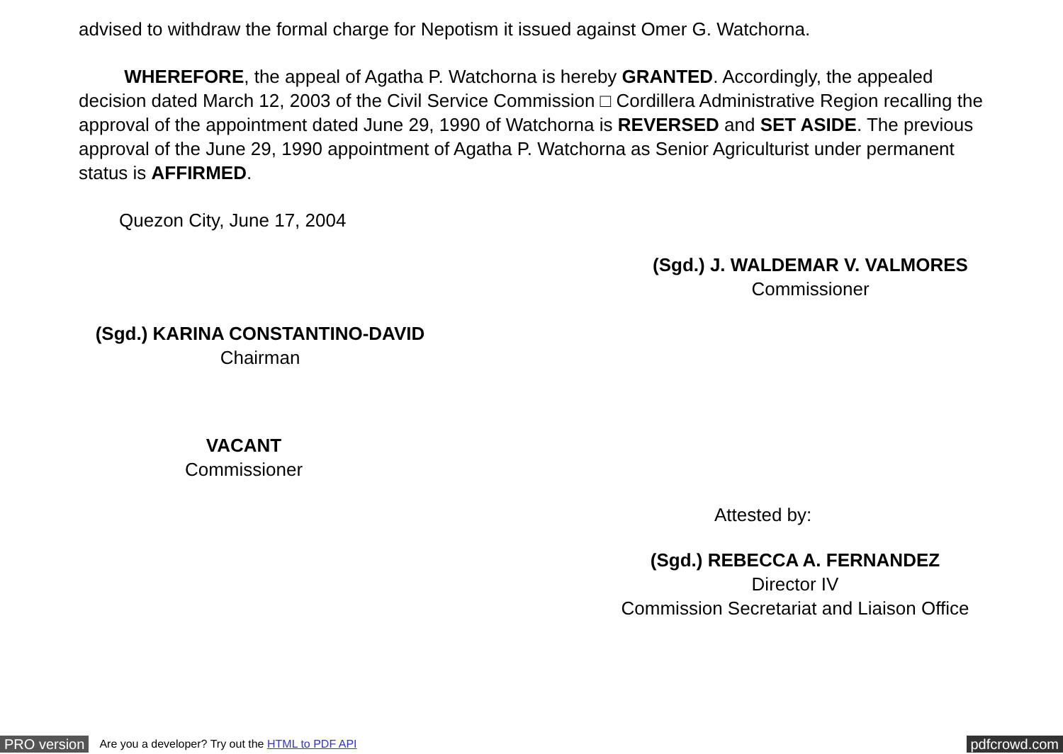advised to withdraw the formal charge for Nepotism it issued against Omer G. Watchorna.
WHEREFORE, the appeal of Agatha P. Watchorna is hereby GRANTED. Accordingly, the appealed decision dated March 12, 2003 of the Civil Service Commission □ Cordillera Administrative Region recalling the approval of the appointment dated June 29, 1990 of Watchorna is REVERSED and SET ASIDE. The previous approval of the June 29, 1990 appointment of Agatha P. Watchorna as Senior Agriculturist under permanent status is AFFIRMED.
Quezon City, June 17, 2004
(Sgd.) J. WALDEMAR V. VALMORES
Commissioner
(Sgd.) KARINA CONSTANTINO-DAVID
Chairman
VACANT
Commissioner
Attested by:
(Sgd.) REBECCA A. FERNANDEZ
Director IV
Commission Secretariat and Liaison Office
PRO version Are you a developer? Try out the HTML to PDF API pdfcrowd.com